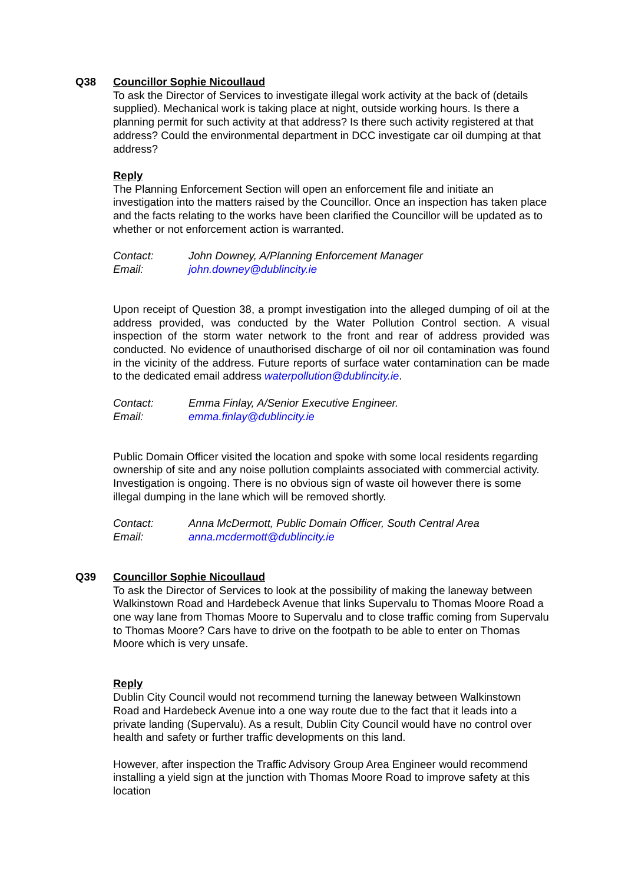Q38 Councillor Sophie Nicoullaud
To ask the Director of Services to investigate illegal work activity at the back of (details supplied). Mechanical work is taking place at night, outside working hours. Is there a planning permit for such activity at that address? Is there such activity registered at that address? Could the environmental department in DCC investigate car oil dumping at that address?
Reply
The Planning Enforcement Section will open an enforcement file and initiate an investigation into the matters raised by the Councillor. Once an inspection has taken place and the facts relating to the works have been clarified the Councillor will be updated as to whether or not enforcement action is warranted.
Contact: John Downey, A/Planning Enforcement Manager
Email: john.downey@dublincity.ie
Upon receipt of Question 38, a prompt investigation into the alleged dumping of oil at the address provided, was conducted by the Water Pollution Control section. A visual inspection of the storm water network to the front and rear of address provided was conducted. No evidence of unauthorised discharge of oil nor oil contamination was found in the vicinity of the address. Future reports of surface water contamination can be made to the dedicated email address waterpollution@dublincity.ie.
Contact: Emma Finlay, A/Senior Executive Engineer.
Email: emma.finlay@dublincity.ie
Public Domain Officer visited the location and spoke with some local residents regarding ownership of site and any noise pollution complaints associated with commercial activity. Investigation is ongoing. There is no obvious sign of waste oil however there is some illegal dumping in the lane which will be removed shortly.
Contact: Anna McDermott, Public Domain Officer, South Central Area
Email: anna.mcdermott@dublincity.ie
Q39 Councillor Sophie Nicoullaud
To ask the Director of Services to look at the possibility of making the laneway between Walkinstown Road and Hardebeck Avenue that links Supervalu to Thomas Moore Road a one way lane from Thomas Moore to Supervalu and to close traffic coming from Supervalu to Thomas Moore? Cars have to drive on the footpath to be able to enter on Thomas Moore which is very unsafe.
Reply
Dublin City Council would not recommend turning the laneway between Walkinstown Road and Hardebeck Avenue into a one way route due to the fact that it leads into a private landing (Supervalu). As a result, Dublin City Council would have no control over health and safety or further traffic developments on this land.
However, after inspection the Traffic Advisory Group Area Engineer would recommend installing a yield sign at the junction with Thomas Moore Road to improve safety at this location